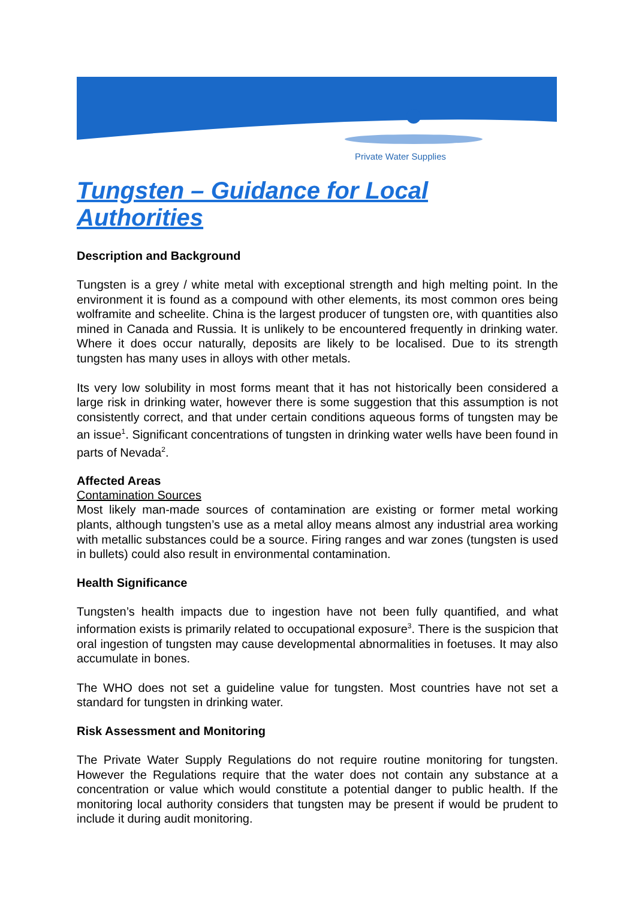Private Water Supplies
Tungsten – Guidance for Local Authorities
Description and Background
Tungsten is a grey / white metal with exceptional strength and high melting point. In the environment it is found as a compound with other elements, its most common ores being wolframite and scheelite. China is the largest producer of tungsten ore, with quantities also mined in Canada and Russia. It is unlikely to be encountered frequently in drinking water. Where it does occur naturally, deposits are likely to be localised. Due to its strength tungsten has many uses in alloys with other metals.
Its very low solubility in most forms meant that it has not historically been considered a large risk in drinking water, however there is some suggestion that this assumption is not consistently correct, and that under certain conditions aqueous forms of tungsten may be an issue<sup>1</sup>. Significant concentrations of tungsten in drinking water wells have been found in parts of Nevada<sup>2</sup>.
Affected Areas
Contamination Sources
Most likely man-made sources of contamination are existing or former metal working plants, although tungsten’s use as a metal alloy means almost any industrial area working with metallic substances could be a source. Firing ranges and war zones (tungsten is used in bullets) could also result in environmental contamination.
Health Significance
Tungsten’s health impacts due to ingestion have not been fully quantified, and what information exists is primarily related to occupational exposure<sup>3</sup>. There is the suspicion that oral ingestion of tungsten may cause developmental abnormalities in foetuses. It may also accumulate in bones.
The WHO does not set a guideline value for tungsten. Most countries have not set a standard for tungsten in drinking water.
Risk Assessment and Monitoring
The Private Water Supply Regulations do not require routine monitoring for tungsten. However the Regulations require that the water does not contain any substance at a concentration or value which would constitute a potential danger to public health. If the monitoring local authority considers that tungsten may be present if would be prudent to include it during audit monitoring.